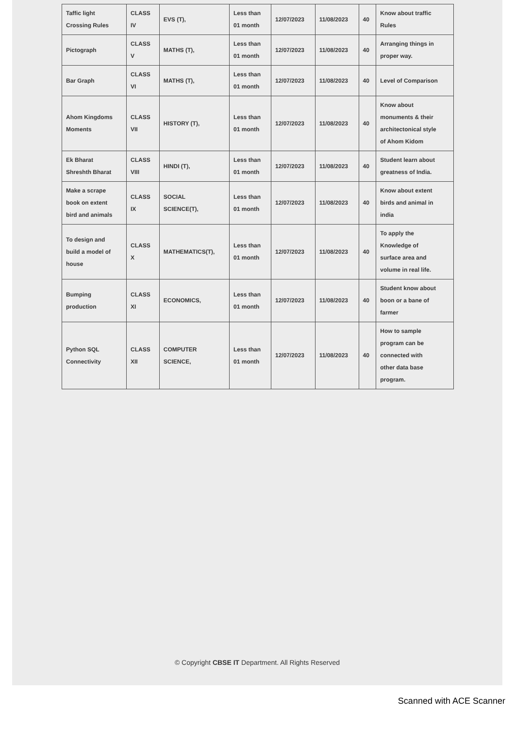| Taffic light Crossing Rules | CLASS IV | EVS (T), | Less than 01 month | 12/07/2023 | 11/08/2023 | 40 | Know about traffic Rules |
| Pictograph | CLASS V | MATHS (T), | Less than 01 month | 12/07/2023 | 11/08/2023 | 40 | Arranging things in proper way. |
| Bar Graph | CLASS VI | MATHS (T), | Less than 01 month | 12/07/2023 | 11/08/2023 | 40 | Level of Comparison |
| Ahom Kingdoms Moments | CLASS VII | HISTORY (T), | Less than 01 month | 12/07/2023 | 11/08/2023 | 40 | Know about monuments & their architectonical style of Ahom Kidom |
| Ek Bharat Shreshth Bharat | CLASS VIII | HINDI (T), | Less than 01 month | 12/07/2023 | 11/08/2023 | 40 | Student learn about greatness of India. |
| Make a scrape book on extent bird and animals | CLASS IX | SOCIAL SCIENCE(T), | Less than 01 month | 12/07/2023 | 11/08/2023 | 40 | Know about extent birds and animal in india |
| To design and build a model of house | CLASS X | MATHEMATICS(T), | Less than 01 month | 12/07/2023 | 11/08/2023 | 40 | To apply the Knowledge of surface area and volume in real life. |
| Bumping production | CLASS XI | ECONOMICS, | Less than 01 month | 12/07/2023 | 11/08/2023 | 40 | Student know about boon or a bane of farmer |
| Python SQL Connectivity | CLASS XII | COMPUTER SCIENCE, | Less than 01 month | 12/07/2023 | 11/08/2023 | 40 | How to sample program can be connected with other data base program. |
© Copyright CBSE IT Department. All Rights Reserved
Scanned with ACE Scanner